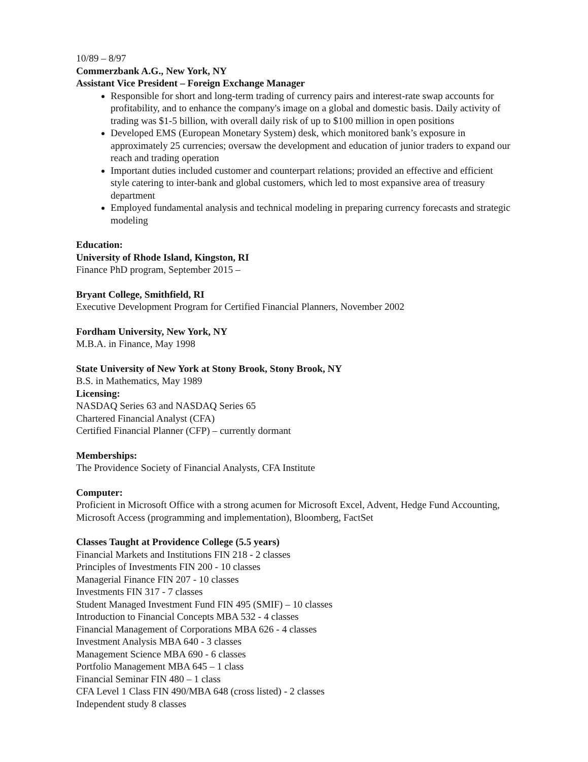10/89 – 8/97
Commerzbank A.G., New York, NY
Assistant Vice President – Foreign Exchange Manager
Responsible for short and long-term trading of currency pairs and interest-rate swap accounts for profitability, and to enhance the company's image on a global and domestic basis. Daily activity of trading was $1-5 billion, with overall daily risk of up to $100 million in open positions
Developed EMS (European Monetary System) desk, which monitored bank’s exposure in approximately 25 currencies; oversaw the development and education of junior traders to expand our reach and trading operation
Important duties included customer and counterpart relations; provided an effective and efficient style catering to inter-bank and global customers, which led to most expansive area of treasury department
Employed fundamental analysis and technical modeling in preparing currency forecasts and strategic modeling
Education:
University of Rhode Island, Kingston, RI
Finance PhD program, September 2015 –
Bryant College, Smithfield, RI
Executive Development Program for Certified Financial Planners, November 2002
Fordham University, New York, NY
M.B.A. in Finance, May 1998
State University of New York at Stony Brook, Stony Brook, NY
B.S. in Mathematics, May 1989
Licensing:
NASDAQ Series 63 and NASDAQ Series 65
Chartered Financial Analyst (CFA)
Certified Financial Planner (CFP) – currently dormant
Memberships:
The Providence Society of Financial Analysts, CFA Institute
Computer:
Proficient in Microsoft Office with a strong acumen for Microsoft Excel, Advent, Hedge Fund Accounting, Microsoft Access (programming and implementation), Bloomberg, FactSet
Classes Taught at Providence College (5.5 years)
Financial Markets and Institutions FIN 218 - 2 classes
Principles of Investments FIN 200 - 10 classes
Managerial Finance FIN 207 - 10 classes
Investments FIN 317 - 7 classes
Student Managed Investment Fund FIN 495 (SMIF) – 10 classes
Introduction to Financial Concepts MBA 532 - 4 classes
Financial Management of Corporations MBA 626 - 4 classes
Investment Analysis MBA 640 - 3 classes
Management Science MBA 690 - 6 classes
Portfolio Management MBA 645 – 1 class
Financial Seminar FIN 480 – 1 class
CFA Level 1 Class FIN 490/MBA 648 (cross listed) - 2 classes
Independent study 8 classes